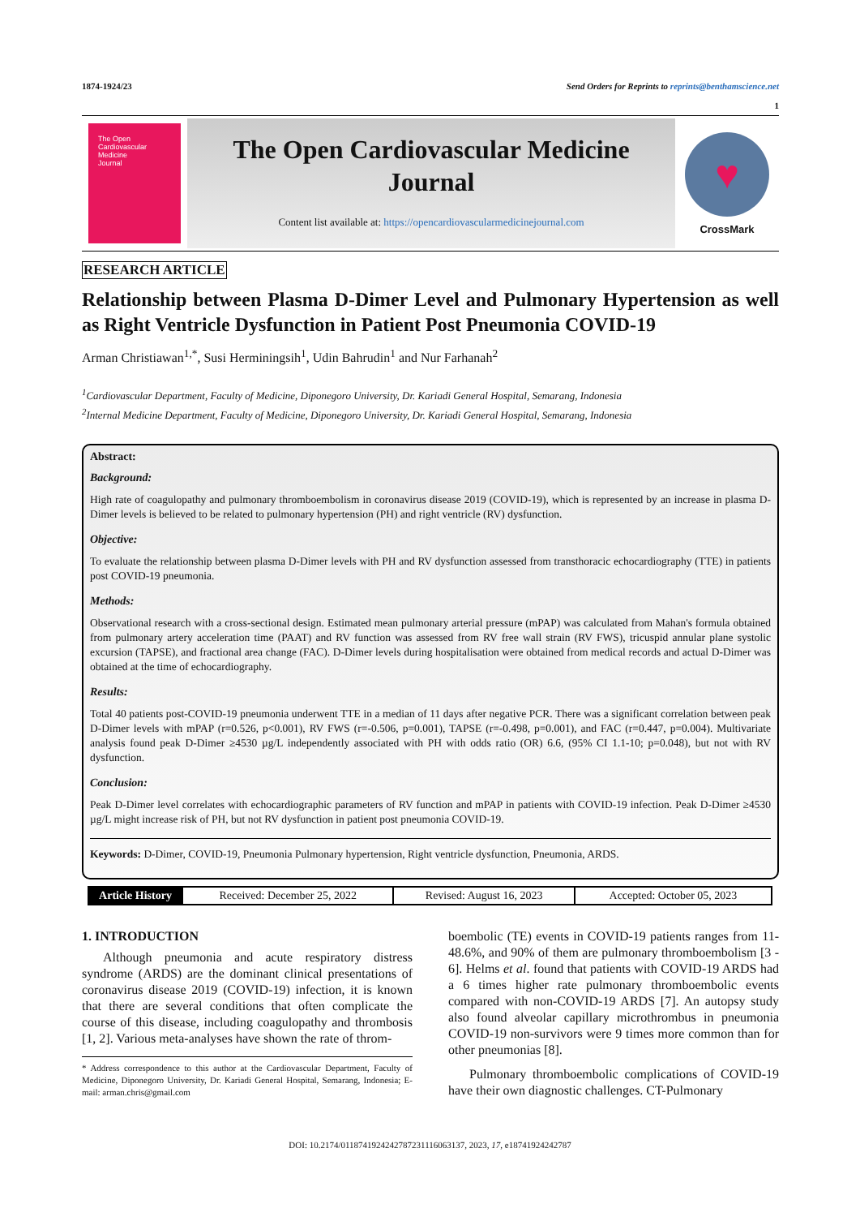1874-1924/23 Send Orders for Reprints to reprints@benthamscience.net
1
The Open
Cardiovascular
Medicine
Journal
The Open Cardiovascular Medicine
Journal
Content list available at: https://opencardiovascularmedicinejournal.com
♥
CrossMark
RESEARCH ARTICLE
Relationship between Plasma D-Dimer Level and Pulmonary Hypertension as well as Right Ventricle Dysfunction in Patient Post Pneumonia COVID-19
Arman Christiawan<sup>1,*</sup>, Susi Herminingsih<sup>1</sup>, Udin Bahrudin<sup>1</sup> and Nur Farhanah<sup>2</sup>
<sup>1</sup> Cardiovascular Department, Faculty of Medicine, Diponegoro University, Dr. Kariadi General Hospital, Semarang, Indonesia
<sup>2</sup> Internal Medicine Department, Faculty of Medicine, Diponegoro University, Dr. Kariadi General Hospital, Semarang, Indonesia
Abstract:
Background:
High rate of coagulopathy and pulmonary thromboembolism in coronavirus disease 2019 (COVID-19), which is represented by an increase in plasma D-Dimer levels is believed to be related to pulmonary hypertension (PH) and right ventricle (RV) dysfunction.
Objective:
To evaluate the relationship between plasma D-Dimer levels with PH and RV dysfunction assessed from transthoracic echocardiography (TTE) in patients post COVID-19 pneumonia.
Methods:
Observational research with a cross-sectional design. Estimated mean pulmonary arterial pressure (mPAP) was calculated from Mahan's formula obtained from pulmonary artery acceleration time (PAAT) and RV function was assessed from RV free wall strain (RV FWS), tricuspid annular plane systolic excursion (TAPSE), and fractional area change (FAC). D-Dimer levels during hospitalisation were obtained from medical records and actual D-Dimer was obtained at the time of echocardiography.
Results:
Total 40 patients post-COVID-19 pneumonia underwent TTE in a median of 11 days after negative PCR. There was a significant correlation between peak D-Dimer levels with mPAP (r=0.526, p<0.001), RV FWS (r=-0.506, p=0.001), TAPSE (r=-0.498, p=0.001), and FAC (r=0.447, p=0.004). Multivariate analysis found peak D-Dimer ≥4530 µg/L independently associated with PH with odds ratio (OR) 6.6, (95% CI 1.1-10; p=0.048), but not with RV dysfunction.
Conclusion:
Peak D-Dimer level correlates with echocardiographic parameters of RV function and mPAP in patients with COVID-19 infection. Peak D-Dimer ≥4530 µg/L might increase risk of PH, but not RV dysfunction in patient post pneumonia COVID-19.
Keywords: D-Dimer, COVID-19, Pneumonia Pulmonary hypertension, Right ventricle dysfunction, Pneumonia, ARDS.
| Article History | Received: December 25, 2022 | Revised: August 16, 2023 | Accepted: October 05, 2023 |
1. INTRODUCTION
Although pneumonia and acute respiratory distress syndrome (ARDS) are the dominant clinical presentations of coronavirus disease 2019 (COVID-19) infection, it is known that there are several conditions that often complicate the course of this disease, including coagulopathy and thrombosis [1, 2]. Various meta-analyses have shown the rate of throm-
* Address correspondence to this author at the Cardiovascular Department, Faculty of Medicine, Diponegoro University, Dr. Kariadi General Hospital, Semarang, Indonesia; E-mail: arman.chris@gmail.com
boembolic (TE) events in COVID-19 patients ranges from 11-48.6%, and 90% of them are pulmonary thromboembolism [3 - 6]. Helms et al. found that patients with COVID-19 ARDS had a 6 times higher rate pulmonary thromboembolic events compared with non-COVID-19 ARDS [7]. An autopsy study also found alveolar capillary microthrombus in pneumonia COVID-19 non-survivors were 9 times more common than for other pneumonias [8].
Pulmonary thromboembolic complications of COVID-19 have their own diagnostic challenges. CT-Pulmonary
DOI: 10.2174/0118741924242787231116063137, 2023, 17, e18741924242787